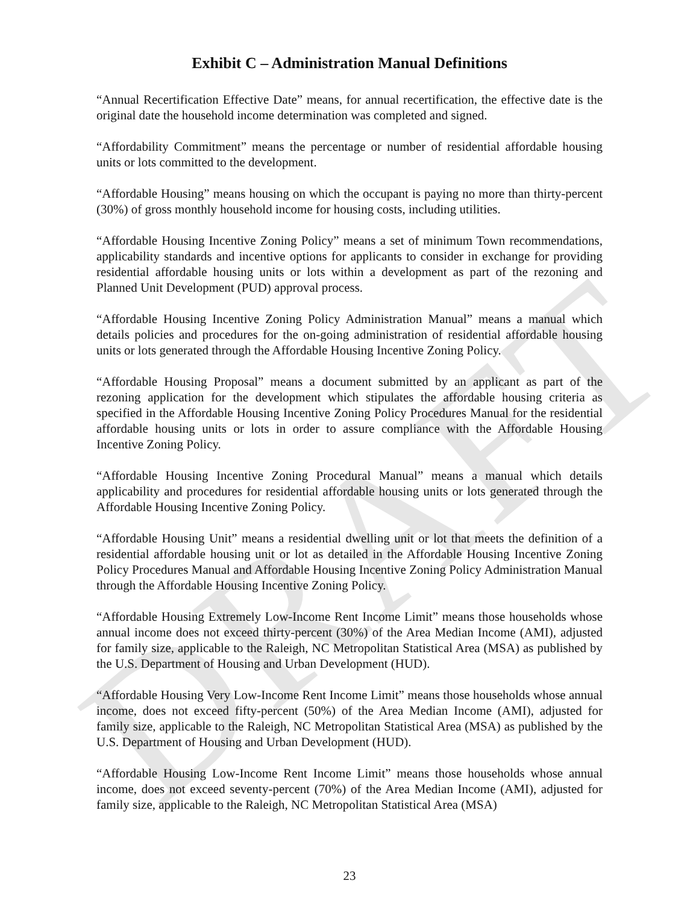DRAFT
Exhibit C – Administration Manual Definitions
“Annual Recertification Effective Date” means, for annual recertification, the effective date is the original date the household income determination was completed and signed.
“Affordability Commitment” means the percentage or number of residential affordable housing units or lots committed to the development.
“Affordable Housing” means housing on which the occupant is paying no more than thirty-percent (30%) of gross monthly household income for housing costs, including utilities.
“Affordable Housing Incentive Zoning Policy” means a set of minimum Town recommendations, applicability standards and incentive options for applicants to consider in exchange for providing residential affordable housing units or lots within a development as part of the rezoning and Planned Unit Development (PUD) approval process.
“Affordable Housing Incentive Zoning Policy Administration Manual” means a manual which details policies and procedures for the on-going administration of residential affordable housing units or lots generated through the Affordable Housing Incentive Zoning Policy.
“Affordable Housing Proposal” means a document submitted by an applicant as part of the rezoning application for the development which stipulates the affordable housing criteria as specified in the Affordable Housing Incentive Zoning Policy Procedures Manual for the residential affordable housing units or lots in order to assure compliance with the Affordable Housing Incentive Zoning Policy.
“Affordable Housing Incentive Zoning Procedural Manual” means a manual which details applicability and procedures for residential affordable housing units or lots generated through the Affordable Housing Incentive Zoning Policy.
“Affordable Housing Unit” means a residential dwelling unit or lot that meets the definition of a residential affordable housing unit or lot as detailed in the Affordable Housing Incentive Zoning Policy Procedures Manual and Affordable Housing Incentive Zoning Policy Administration Manual through the Affordable Housing Incentive Zoning Policy.
“Affordable Housing Extremely Low-Income Rent Income Limit” means those households whose annual income does not exceed thirty-percent (30%) of the Area Median Income (AMI), adjusted for family size, applicable to the Raleigh, NC Metropolitan Statistical Area (MSA) as published by the U.S. Department of Housing and Urban Development (HUD).
“Affordable Housing Very Low-Income Rent Income Limit” means those households whose annual income, does not exceed fifty-percent (50%) of the Area Median Income (AMI), adjusted for family size, applicable to the Raleigh, NC Metropolitan Statistical Area (MSA) as published by the U.S. Department of Housing and Urban Development (HUD).
“Affordable Housing Low-Income Rent Income Limit” means those households whose annual income, does not exceed seventy-percent (70%) of the Area Median Income (AMI), adjusted for family size, applicable to the Raleigh, NC Metropolitan Statistical Area (MSA)
23